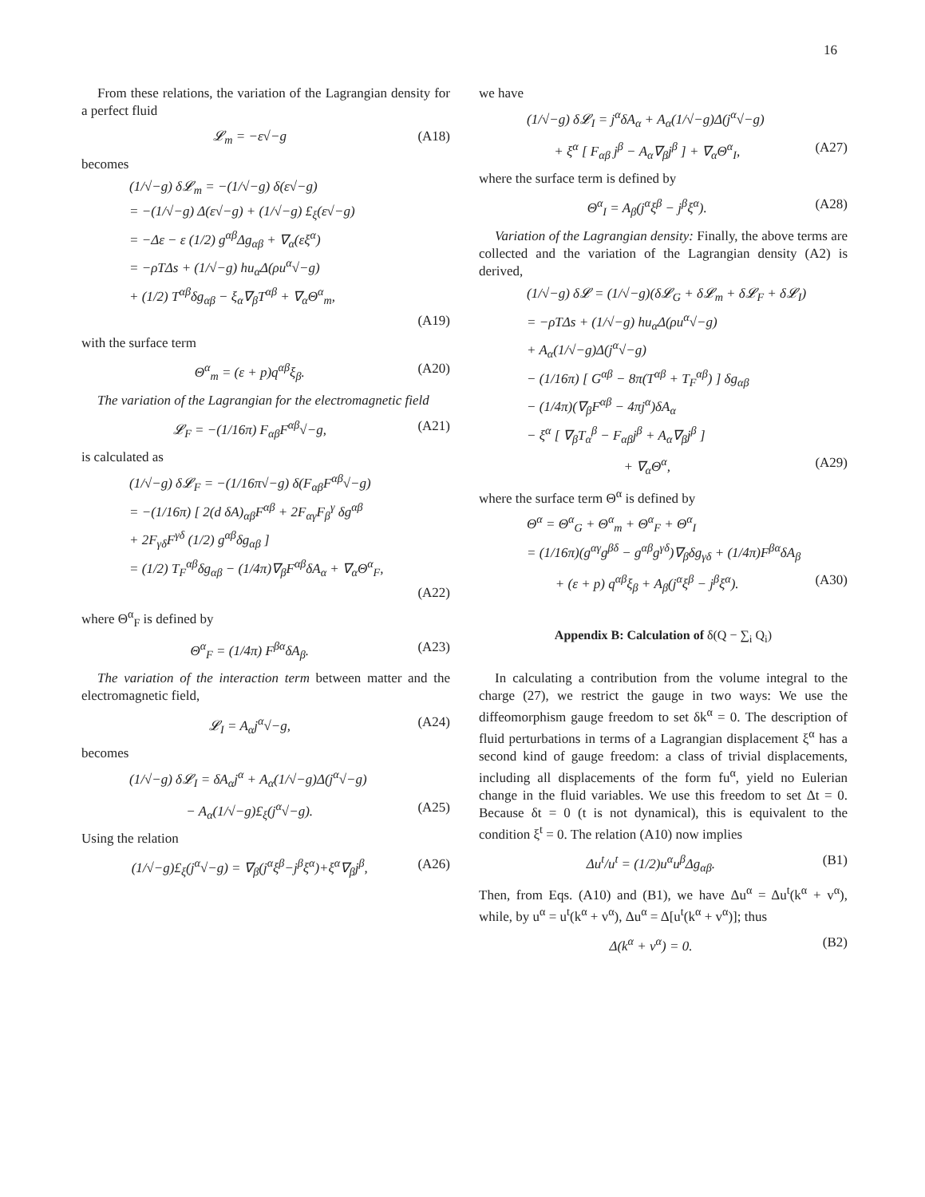16
From these relations, the variation of the Lagrangian density for a perfect fluid
𝓛<sub>m</sub> = −ε√−g (A18)
becomes
(1/√−g) δ𝓛<sub>m</sub> = −(1/√−g) δ(ε√−g)
= −(1/√−g) Δ(ε√−g) + (1/√−g) £<sub>ξ</sub>(ε√−g)
= −Δε − ε (1/2) g<sup>αβ</sup>Δg<sub>αβ</sub> + ∇<sub>α</sub>(εξ<sup>α</sup>)
= −ρTΔs + (1/√−g) hu<sub>α</sub>Δ(ρu<sup>α</sup>√−g)
+ (1/2) T<sup>αβ</sup>δg<sub>αβ</sub> − ξ<sub>α</sub>∇<sub>β</sub>T<sup>αβ</sup> + ∇<sub>α</sub>Θ<sup>α</sup><sub>m</sub>,
(A19)
with the surface term
Θ<sup>α</sup><sub>m</sub> = (ε + p)q<sup>αβ</sup>ξ<sub>β</sub>. (A20)
The variation of the Lagrangian for the electromagnetic field
𝓛<sub>F</sub> = −(1/16π) F<sub>αβ</sub>F<sup>αβ</sup>√−g, (A21)
is calculated as
(1/√−g) δ𝓛<sub>F</sub> = −(1/16π√−g) δ(F<sub>αβ</sub>F<sup>αβ</sup>√−g)
= −(1/16π) [ 2(d δA)<sub>αβ</sub>F<sup>αβ</sup> + 2F<sub>αγ</sub>F<sub>β</sub><sup>γ</sup> δg<sup>αβ</sup>
+ 2F<sub>γδ</sub>F<sup>γδ</sup> (1/2) g<sup>αβ</sup>δg<sub>αβ</sub> ]
= (1/2) T<sub>F</sub><sup>αβ</sup>δg<sub>αβ</sub> − (1/4π)∇<sub>β</sub>F<sup>αβ</sup>δA<sub>α</sub> + ∇<sub>α</sub>Θ<sup>α</sup><sub>F</sub>,
(A22)
where Θ<sup>α</sup><sub>F</sub> is defined by
Θ<sup>α</sup><sub>F</sub> = (1/4π) F<sup>βα</sup>δA<sub>β</sub>. (A23)
The variation of the interaction term between matter and the electromagnetic field,
𝓛<sub>I</sub> = A<sub>α</sub>j<sup>α</sup>√−g, (A24)
becomes
(1/√−g) δ𝓛<sub>I</sub> = δA<sub>α</sub>j<sup>α</sup> + A<sub>α</sub>(1/√−g)Δ(j<sup>α</sup>√−g)
− A<sub>α</sub>(1/√−g)£<sub>ξ</sub>(j<sup>α</sup>√−g). (A25)
Using the relation
(1/√−g)£<sub>ξ</sub>(j<sup>α</sup>√−g) = ∇<sub>β</sub>(j<sup>α</sup>ξ<sup>β</sup>−j<sup>β</sup>ξ<sup>α</sup>)+ξ<sup>α</sup>∇<sub>β</sub>j<sup>β</sup>, (A26)
we have
(1/√−g) δ𝓛<sub>I</sub> = j<sup>α</sup>δA<sub>α</sub> + A<sub>α</sub>(1/√−g)Δ(j<sup>α</sup>√−g)
+ ξ<sup>α</sup> [ F<sub>αβ</sub> j<sup>β</sup> − A<sub>α</sub>∇<sub>β</sub>j<sup>β</sup> ] + ∇<sub>α</sub>Θ<sup>α</sup><sub>I</sub>, (A27)
where the surface term is defined by
Θ<sup>α</sup><sub>I</sub> = A<sub>β</sub>(j<sup>α</sup>ξ<sup>β</sup> − j<sup>β</sup>ξ<sup>α</sup>). (A28)
Variation of the Lagrangian density: Finally, the above terms are collected and the variation of the Lagrangian density (A2) is derived,
(1/√−g) δ𝓛 = (1/√−g)(δ𝓛<sub>G</sub> + δ𝓛<sub>m</sub> + δ𝓛<sub>F</sub> + δ𝓛<sub>I</sub>)
= −ρTΔs + (1/√−g) hu<sub>α</sub>Δ(ρu<sup>α</sup>√−g)
+ A<sub>α</sub>(1/√−g)Δ(j<sup>α</sup>√−g)
− (1/16π) [ G<sup>αβ</sup> − 8π(T<sup>αβ</sup> + T<sub>F</sub><sup>αβ</sup>) ] δg<sub>αβ</sub>
− (1/4π)(∇<sub>β</sub>F<sup>αβ</sup> − 4πj<sup>α</sup>)δA<sub>α</sub>
− ξ<sup>α</sup> [ ∇<sub>β</sub>T<sub>α</sub><sup>β</sup> − F<sub>αβ</sub>j<sup>β</sup> + A<sub>α</sub>∇<sub>β</sub>j<sup>β</sup> ]
+ ∇<sub>α</sub>Θ<sup>α</sup>, (A29)
where the surface term Θ<sup>α</sup> is defined by
Θ<sup>α</sup> = Θ<sup>α</sup><sub>G</sub> + Θ<sup>α</sup><sub>m</sub> + Θ<sup>α</sup><sub>F</sub> + Θ<sup>α</sup><sub>I</sub>
= (1/16π)(g<sup>αγ</sup>g<sup>βδ</sup> − g<sup>αβ</sup>g<sup>γδ</sup>)∇<sub>β</sub>δg<sub>γδ</sub> + (1/4π)F<sup>βα</sup>δA<sub>β</sub>
+ (ε + p) q<sup>αβ</sup>ξ<sub>β</sub> + A<sub>β</sub>(j<sup>α</sup>ξ<sup>β</sup> − j<sup>β</sup>ξ<sup>α</sup>). (A30)
Appendix B: Calculation of δ(Q − ∑<sub>i</sub> Q<sub>i</sub>)
In calculating a contribution from the volume integral to the charge (27), we restrict the gauge in two ways: We use the diffeomorphism gauge freedom to set δk<sup>α</sup> = 0. The description of fluid perturbations in terms of a Lagrangian displacement ξ<sup>α</sup> has a second kind of gauge freedom: a class of trivial displacements, including all displacements of the form fu<sup>α</sup>, yield no Eulerian change in the fluid variables. We use this freedom to set Δt = 0. Because δt = 0 (t is not dynamical), this is equivalent to the condition ξ<sup>t</sup> = 0. The relation (A10) now implies
Δu<sup>t</sup>/u<sup>t</sup> = (1/2)u<sup>α</sup>u<sup>β</sup>Δg<sub>αβ</sub>. (B1)
Then, from Eqs. (A10) and (B1), we have Δu<sup>α</sup> = Δu<sup>t</sup>(k<sup>α</sup> + v<sup>α</sup>), while, by u<sup>α</sup> = u<sup>t</sup>(k<sup>α</sup> + v<sup>α</sup>), Δu<sup>α</sup> = Δ[u<sup>t</sup>(k<sup>α</sup> + v<sup>α</sup>)]; thus
Δ(k<sup>α</sup> + v<sup>α</sup>) = 0. (B2)